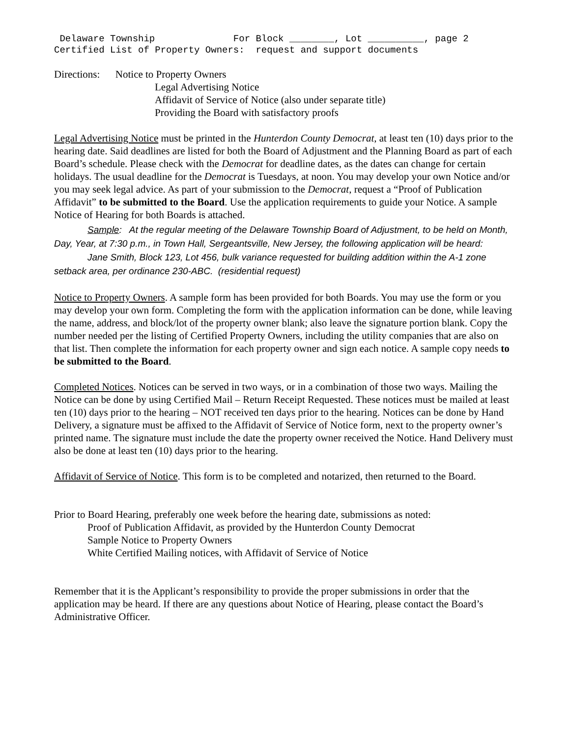Delaware Township For Block ________, Lot __________, page 2 Certified List of Property Owners: request and support documents
Directions: Notice to Property Owners
Legal Advertising Notice
Affidavit of Service of Notice (also under separate title)
Providing the Board with satisfactory proofs
Legal Advertising Notice must be printed in the Hunterdon County Democrat, at least ten (10) days prior to the hearing date. Said deadlines are listed for both the Board of Adjustment and the Planning Board as part of each Board’s schedule. Please check with the Democrat for deadline dates, as the dates can change for certain holidays. The usual deadline for the Democrat is Tuesdays, at noon. You may develop your own Notice and/or you may seek legal advice. As part of your submission to the Democrat, request a “Proof of Publication Affidavit” to be submitted to the Board. Use the application requirements to guide your Notice. A sample Notice of Hearing for both Boards is attached.
Sample: At the regular meeting of the Delaware Township Board of Adjustment, to be held on Month, Day, Year, at 7:30 p.m., in Town Hall, Sergeantsville, New Jersey, the following application will be heard:
Jane Smith, Block 123, Lot 456, bulk variance requested for building addition within the A-1 zone setback area, per ordinance 230-ABC. (residential request)
Notice to Property Owners. A sample form has been provided for both Boards. You may use the form or you may develop your own form. Completing the form with the application information can be done, while leaving the name, address, and block/lot of the property owner blank; also leave the signature portion blank. Copy the number needed per the listing of Certified Property Owners, including the utility companies that are also on that list. Then complete the information for each property owner and sign each notice. A sample copy needs to be submitted to the Board.
Completed Notices. Notices can be served in two ways, or in a combination of those two ways. Mailing the Notice can be done by using Certified Mail – Return Receipt Requested. These notices must be mailed at least ten (10) days prior to the hearing – NOT received ten days prior to the hearing. Notices can be done by Hand Delivery, a signature must be affixed to the Affidavit of Service of Notice form, next to the property owner’s printed name. The signature must include the date the property owner received the Notice. Hand Delivery must also be done at least ten (10) days prior to the hearing.
Affidavit of Service of Notice. This form is to be completed and notarized, then returned to the Board.
Prior to Board Hearing, preferably one week before the hearing date, submissions as noted:
Proof of Publication Affidavit, as provided by the Hunterdon County Democrat
Sample Notice to Property Owners
White Certified Mailing notices, with Affidavit of Service of Notice
Remember that it is the Applicant’s responsibility to provide the proper submissions in order that the application may be heard. If there are any questions about Notice of Hearing, please contact the Board’s Administrative Officer.